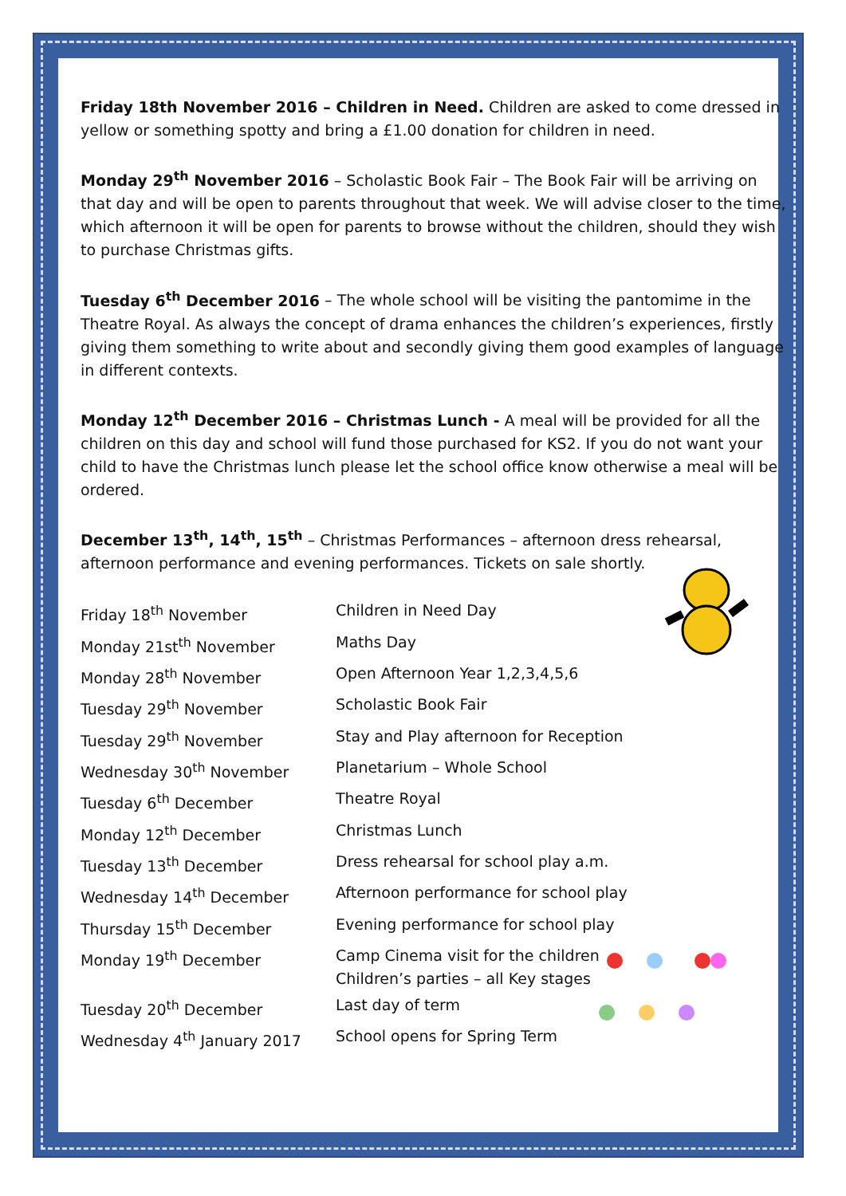Friday 18th November 2016 – Children in Need. Children are asked to come dressed in yellow or something spotty and bring a £1.00 donation for children in need.
Monday 29<sup>th</sup> November 2016 – Scholastic Book Fair – The Book Fair will be arriving on that day and will be open to parents throughout that week. We will advise closer to the time, which afternoon it will be open for parents to browse without the children, should they wish to purchase Christmas gifts.
Tuesday 6<sup>th</sup> December 2016 – The whole school will be visiting the pantomime in the Theatre Royal. As always the concept of drama enhances the children’s experiences, firstly giving them something to write about and secondly giving them good examples of language in different contexts.
Monday 12<sup>th</sup> December 2016 – Christmas Lunch - A meal will be provided for all the children on this day and school will fund those purchased for KS2. If you do not want your child to have the Christmas lunch please let the school office know otherwise a meal will be ordered.
December 13<sup>th</sup>, 14<sup>th</sup>, 15<sup>th</sup> – Christmas Performances – afternoon dress rehearsal, afternoon performance and evening performances. Tickets on sale shortly.
| Friday 18<sup>th</sup> November | Children in Need Day |
| Monday 21st<sup>th</sup> November | Maths Day |
| Monday 28<sup>th</sup> November | Open Afternoon Year 1,2,3,4,5,6 |
| Tuesday 29<sup>th</sup> November | Scholastic Book Fair |
| Tuesday 29<sup>th</sup> November | Stay and Play afternoon for Reception |
| Wednesday 30<sup>th</sup> November | Planetarium – Whole School |
| Tuesday 6<sup>th</sup> December | Theatre Royal |
| Monday 12<sup>th</sup> December | Christmas Lunch |
| Tuesday 13<sup>th</sup> December | Dress rehearsal for school play a.m. |
| Wednesday 14<sup>th</sup> December | Afternoon performance for school play |
| Thursday 15<sup>th</sup> December | Evening performance for school play |
| Monday 19<sup>th</sup> December | Camp Cinema visit for the children Children’s parties – all Key stages |
| Tuesday 20<sup>th</sup> December | Last day of term |
| Wednesday 4<sup>th</sup> January 2017 | School opens for Spring Term |